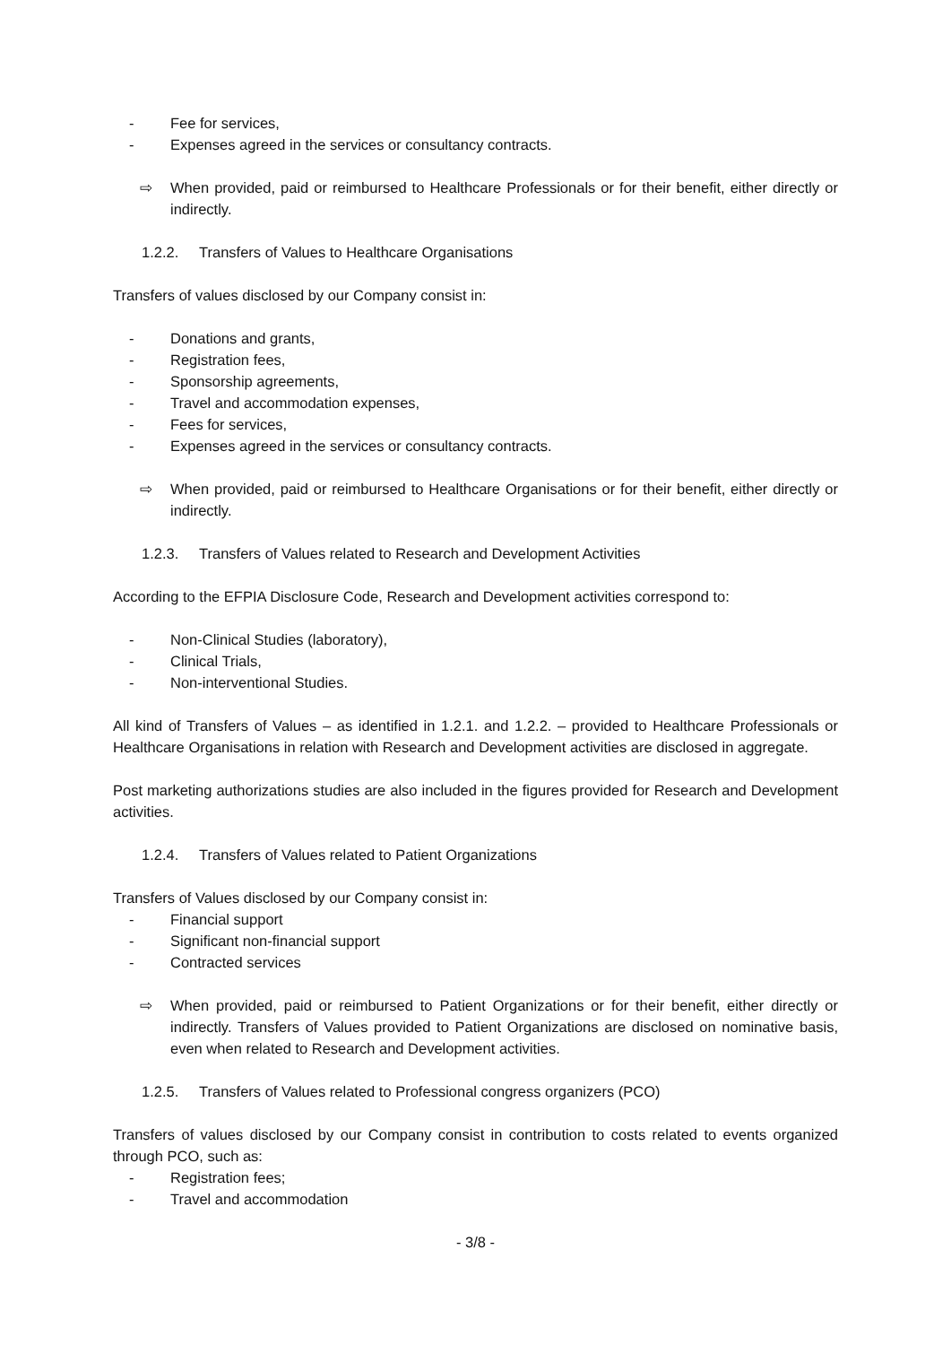- Fee for services,
- Expenses agreed in the services or consultancy contracts.
⇨ When provided, paid or reimbursed to Healthcare Professionals or for their benefit, either directly or indirectly.
1.2.2. Transfers of Values to Healthcare Organisations
Transfers of values disclosed by our Company consist in:
- Donations and grants,
- Registration fees,
- Sponsorship agreements,
- Travel and accommodation expenses,
- Fees for services,
- Expenses agreed in the services or consultancy contracts.
⇨ When provided, paid or reimbursed to Healthcare Organisations or for their benefit, either directly or indirectly.
1.2.3. Transfers of Values related to Research and Development Activities
According to the EFPIA Disclosure Code, Research and Development activities correspond to:
- Non-Clinical Studies (laboratory),
- Clinical Trials,
- Non-interventional Studies.
All kind of Transfers of Values – as identified in 1.2.1. and 1.2.2. – provided to Healthcare Professionals or Healthcare Organisations in relation with Research and Development activities are disclosed in aggregate.
Post marketing authorizations studies are also included in the figures provided for Research and Development activities.
1.2.4. Transfers of Values related to Patient Organizations
Transfers of Values disclosed by our Company consist in:
- Financial support
- Significant non-financial support
- Contracted services
⇨ When provided, paid or reimbursed to Patient Organizations or for their benefit, either directly or indirectly. Transfers of Values provided to Patient Organizations are disclosed on nominative basis, even when related to Research and Development activities.
1.2.5. Transfers of Values related to Professional congress organizers (PCO)
Transfers of values disclosed by our Company consist in contribution to costs related to events organized through PCO, such as:
- Registration fees;
- Travel and accommodation
- 3/8 -